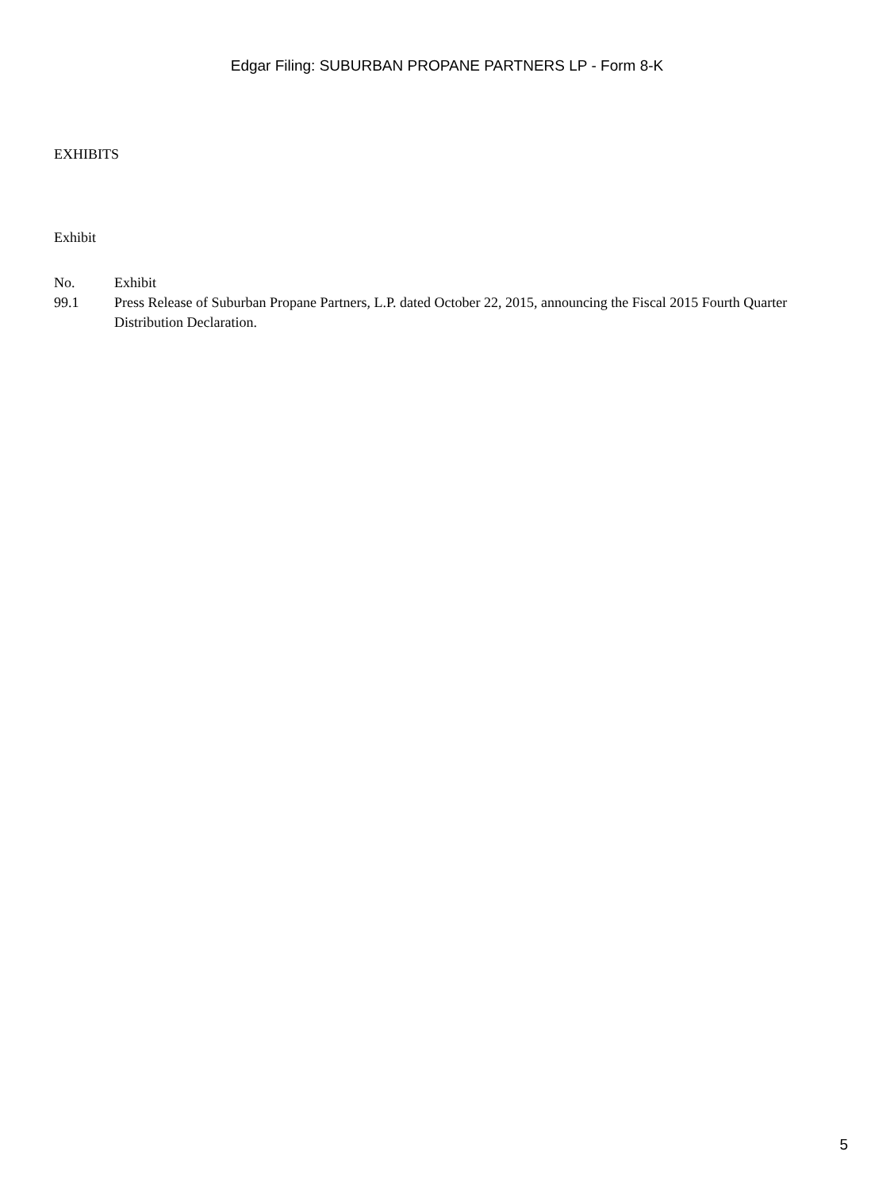Edgar Filing: SUBURBAN PROPANE PARTNERS LP - Form 8-K
EXHIBITS
Exhibit
| No. | Exhibit |
| --- | --- |
| 99.1 | Press Release of Suburban Propane Partners, L.P. dated October 22, 2015, announcing the Fiscal 2015 Fourth Quarter Distribution Declaration. |
5